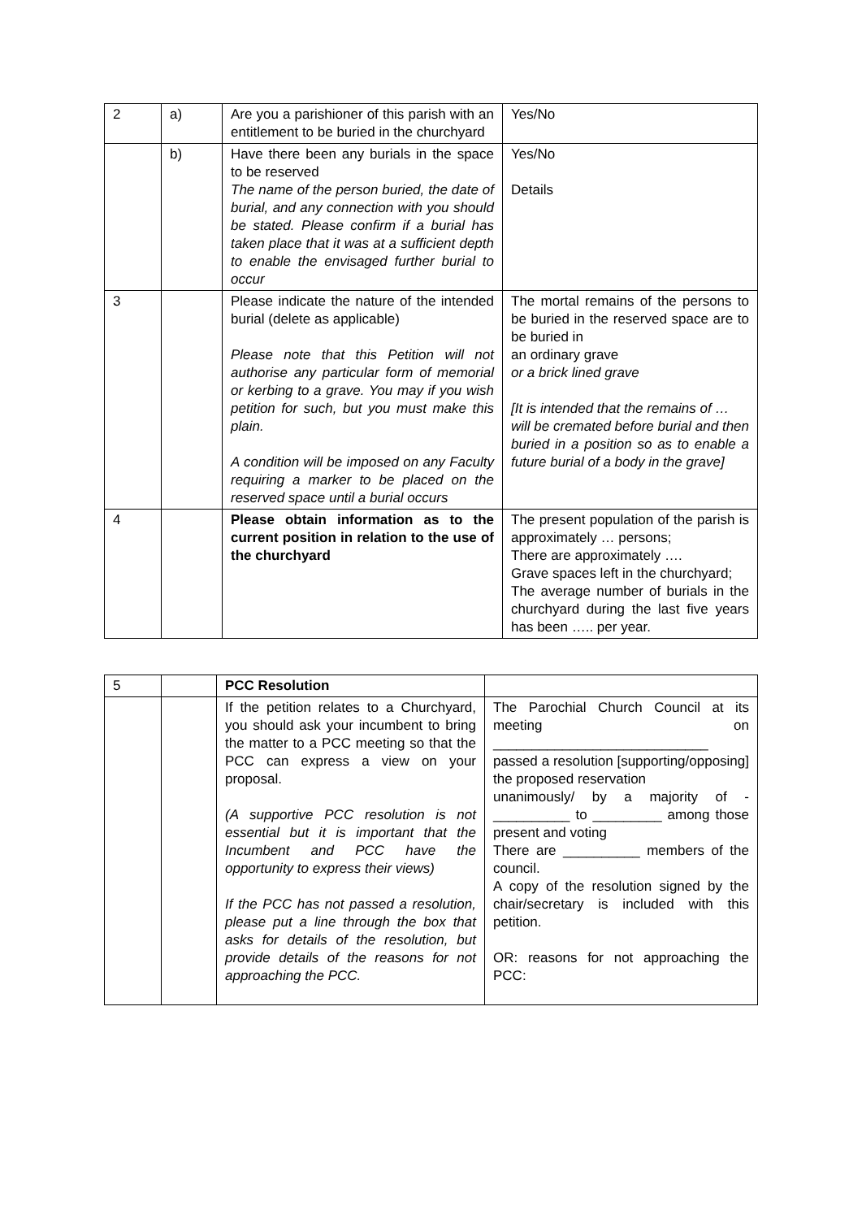| 2 | a) | Are you a parishioner of this parish with an entitlement to be buried in the churchyard | Yes/No |
| | b) | Have there been any burials in the space to be reserved The name of the person buried, the date of burial, and any connection with you should be stated. Please confirm if a burial has taken place that it was at a sufficient depth to enable the envisaged further burial to occur | Yes/No Details |
| 3 | | Please indicate the nature of the intended burial (delete as applicable) Please note that this Petition will not authorise any particular form of memorial or kerbing to a grave. You may if you wish petition for such, but you must make this plain. A condition will be imposed on any Faculty requiring a marker to be placed on the reserved space until a burial occurs | The mortal remains of the persons to be buried in the reserved space are to be buried in an ordinary grave or a brick lined grave [It is intended that the remains of … will be cremated before burial and then buried in a position so as to enable a future burial of a body in the grave] |
| 4 | | Please obtain information as to the current position in relation to the use of the churchyard | The present population of the parish is approximately … persons; There are approximately …. Grave spaces left in the churchyard; The average number of burials in the churchyard during the last five years has been ….. per year. |
| 5 | | PCC Resolution | |
| | | If the petition relates to a Churchyard, you should ask your incumbent to bring the matter to a PCC meeting so that the PCC can express a view on your proposal. (A supportive PCC resolution is not essential but it is important that the Incumbent and PCC have the opportunity to express their views) If the PCC has not passed a resolution, please put a line through the box that asks for details of the resolution, but provide details of the reasons for not approaching the PCC. | The Parochial Church Council at its meeting on ____________________________ passed a resolution [supporting/opposing] the proposed reservation unanimously/ by a majority of - __________ to _________ among those present and voting There are __________ members of the council. A copy of the resolution signed by the chair/secretary is included with this petition. OR: reasons for not approaching the PCC: |